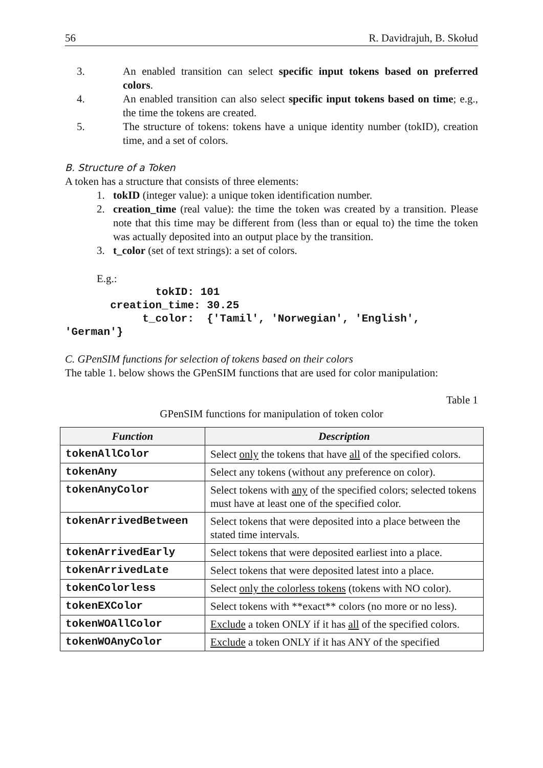56 R. Davidrajuh, B. Skołud
3. An enabled transition can select specific input tokens based on preferred colors.
4. An enabled transition can also select specific input tokens based on time; e.g., the time the tokens are created.
5. The structure of tokens: tokens have a unique identity number (tokID), creation time, and a set of colors.
B. Structure of a Token
A token has a structure that consists of three elements:
1. tokID (integer value): a unique token identification number.
2. creation_time (real value): the time the token was created by a transition. Please note that this time may be different from (less than or equal to) the time the token was actually deposited into an output place by the transition.
3. t_color (set of text strings): a set of colors.
E.g.:
tokID: 101 creation_time: 30.25 t_color: {'Tamil', 'Norwegian', 'English', 'German'}
C. GPenSIM functions for selection of tokens based on their colors
The table 1. below shows the GPenSIM functions that are used for color manipulation:
Table 1
GPenSIM functions for manipulation of token color
| Function | Description |
| --- | --- |
| tokenAllColor | Select only the tokens that have all of the specified colors. |
| tokenAny | Select any tokens (without any preference on color). |
| tokenAnyColor | Select tokens with any of the specified colors; selected tokens must have at least one of the specified color. |
| tokenArrivedBetween | Select tokens that were deposited into a place between the stated time intervals. |
| tokenArrivedEarly | Select tokens that were deposited earliest into a place. |
| tokenArrivedLate | Select tokens that were deposited latest into a place. |
| tokenColorless | Select only the colorless tokens (tokens with NO color). |
| tokenEXColor | Select tokens with **exact** colors (no more or no less). |
| tokenWOAllColor | Exclude a token ONLY if it has all of the specified colors. |
| tokenWOAnyColor | Exclude a token ONLY if it has ANY of the specified |